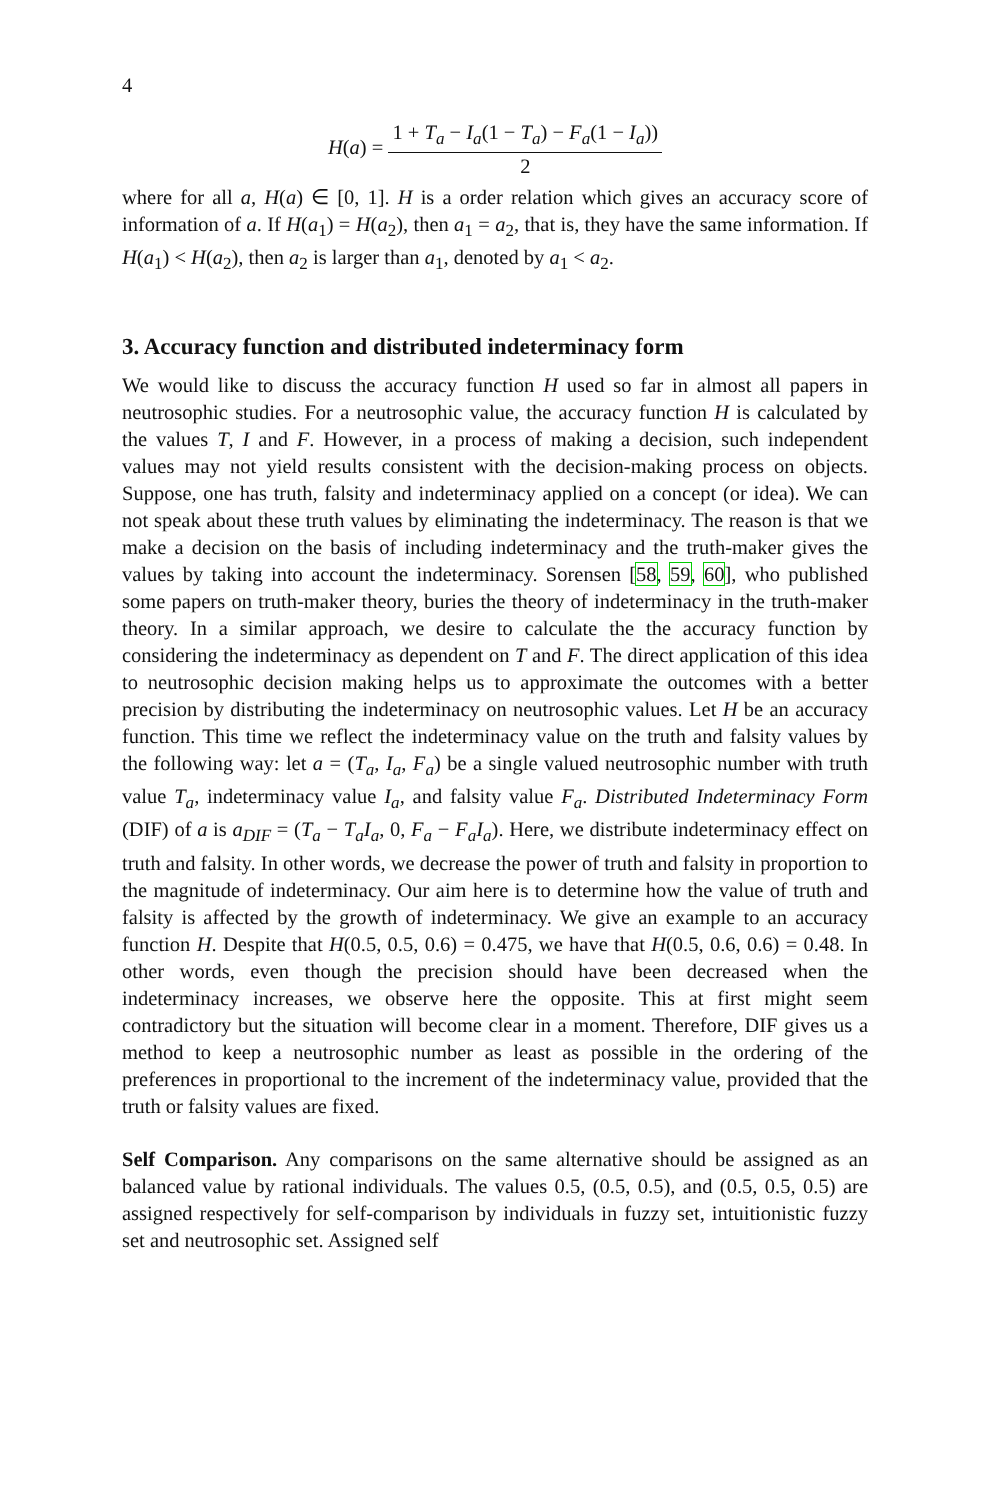4
H(a) = 1 + T<sub>a</sub> − I<sub>a</sub>(1 − T<sub>a</sub>) − F<sub>a</sub>(1 − I<sub>a</sub>)) 2
where for all a, H(a) ∈ [0, 1]. H is a order relation which gives an accuracy score of information of a. If H(a<sub>1</sub>) = H(a<sub>2</sub>), then a<sub>1</sub> = a<sub>2</sub>, that is, they have the same information. If H(a<sub>1</sub>) < H(a<sub>2</sub>), then a<sub>2</sub> is larger than a<sub>1</sub>, denoted by a<sub>1</sub> < a<sub>2</sub>.
3. Accuracy function and distributed indeterminacy form
We would like to discuss the accuracy function H used so far in almost all papers in neutrosophic studies. For a neutrosophic value, the accuracy function H is calculated by the values T, I and F. However, in a process of making a decision, such independent values may not yield results consistent with the decision-making process on objects. Suppose, one has truth, falsity and indeterminacy applied on a concept (or idea). We can not speak about these truth values by eliminating the indeterminacy. The reason is that we make a decision on the basis of including indeterminacy and the truth-maker gives the values by taking into account the indeterminacy. Sorensen [58, 59, 60], who published some papers on truth-maker theory, buries the theory of indeterminacy in the truth-maker theory. In a similar approach, we desire to calculate the the accuracy function by considering the indeterminacy as dependent on T and F. The direct application of this idea to neutrosophic decision making helps us to approximate the outcomes with a better precision by distributing the indeterminacy on neutrosophic values. Let H be an accuracy function. This time we reflect the indeterminacy value on the truth and falsity values by the following way: let a = (T<sub>a</sub>, I<sub>a</sub>, F<sub>a</sub>) be a single valued neutrosophic number with truth value T<sub>a</sub>, indeterminacy value I<sub>a</sub>, and falsity value F<sub>a</sub>. Distributed Indeterminacy Form (DIF) of a is a<sub>DIF</sub> = (T<sub>a</sub> − T<sub>a</sub>I<sub>a</sub>, 0, F<sub>a</sub> − F<sub>a</sub>I<sub>a</sub>). Here, we distribute indeterminacy effect on truth and falsity. In other words, we decrease the power of truth and falsity in proportion to the magnitude of indeterminacy. Our aim here is to determine how the value of truth and falsity is affected by the growth of indeterminacy. We give an example to an accuracy function H. Despite that H(0.5, 0.5, 0.6) = 0.475, we have that H(0.5, 0.6, 0.6) = 0.48. In other words, even though the precision should have been decreased when the indeterminacy increases, we observe here the opposite. This at first might seem contradictory but the situation will become clear in a moment. Therefore, DIF gives us a method to keep a neutrosophic number as least as possible in the ordering of the preferences in proportional to the increment of the indeterminacy value, provided that the truth or falsity values are fixed.
Self Comparison. Any comparisons on the same alternative should be assigned as an balanced value by rational individuals. The values 0.5, (0.5, 0.5), and (0.5, 0.5, 0.5) are assigned respectively for self-comparison by individuals in fuzzy set, intuitionistic fuzzy set and neutrosophic set. Assigned self